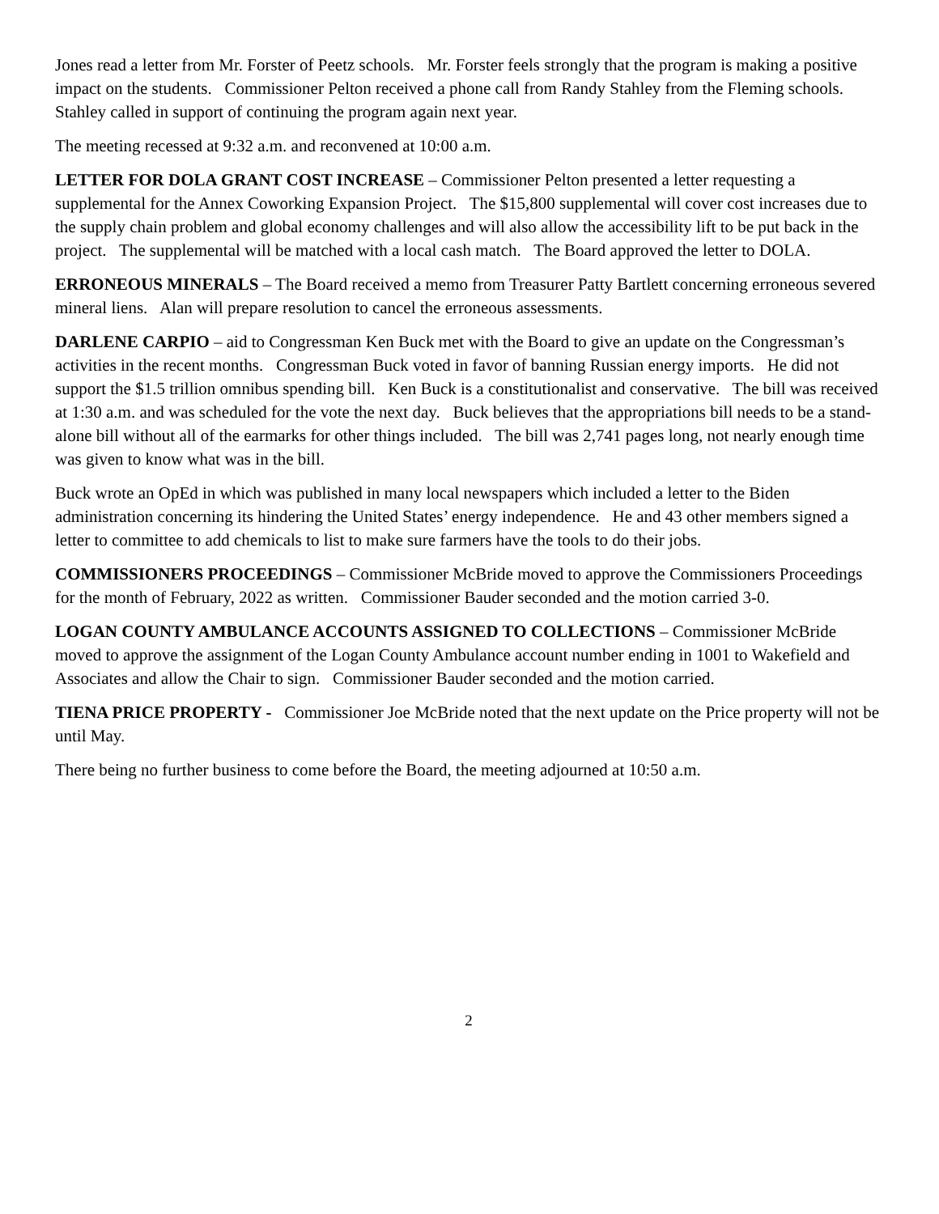Jones read a letter from Mr. Forster of Peetz schools. Mr. Forster feels strongly that the program is making a positive impact on the students. Commissioner Pelton received a phone call from Randy Stahley from the Fleming schools. Stahley called in support of continuing the program again next year.
The meeting recessed at 9:32 a.m. and reconvened at 10:00 a.m.
LETTER FOR DOLA GRANT COST INCREASE – Commissioner Pelton presented a letter requesting a supplemental for the Annex Coworking Expansion Project. The $15,800 supplemental will cover cost increases due to the supply chain problem and global economy challenges and will also allow the accessibility lift to be put back in the project. The supplemental will be matched with a local cash match. The Board approved the letter to DOLA.
ERRONEOUS MINERALS – The Board received a memo from Treasurer Patty Bartlett concerning erroneous severed mineral liens. Alan will prepare resolution to cancel the erroneous assessments.
DARLENE CARPIO – aid to Congressman Ken Buck met with the Board to give an update on the Congressman’s activities in the recent months. Congressman Buck voted in favor of banning Russian energy imports. He did not support the $1.5 trillion omnibus spending bill. Ken Buck is a constitutionalist and conservative. The bill was received at 1:30 a.m. and was scheduled for the vote the next day. Buck believes that the appropriations bill needs to be a stand-alone bill without all of the earmarks for other things included. The bill was 2,741 pages long, not nearly enough time was given to know what was in the bill.
Buck wrote an OpEd in which was published in many local newspapers which included a letter to the Biden administration concerning its hindering the United States’ energy independence. He and 43 other members signed a letter to committee to add chemicals to list to make sure farmers have the tools to do their jobs.
COMMISSIONERS PROCEEDINGS – Commissioner McBride moved to approve the Commissioners Proceedings for the month of February, 2022 as written. Commissioner Bauder seconded and the motion carried 3-0.
LOGAN COUNTY AMBULANCE ACCOUNTS ASSIGNED TO COLLECTIONS – Commissioner McBride moved to approve the assignment of the Logan County Ambulance account number ending in 1001 to Wakefield and Associates and allow the Chair to sign. Commissioner Bauder seconded and the motion carried.
TIENA PRICE PROPERTY - Commissioner Joe McBride noted that the next update on the Price property will not be until May.
There being no further business to come before the Board, the meeting adjourned at 10:50 a.m.
2